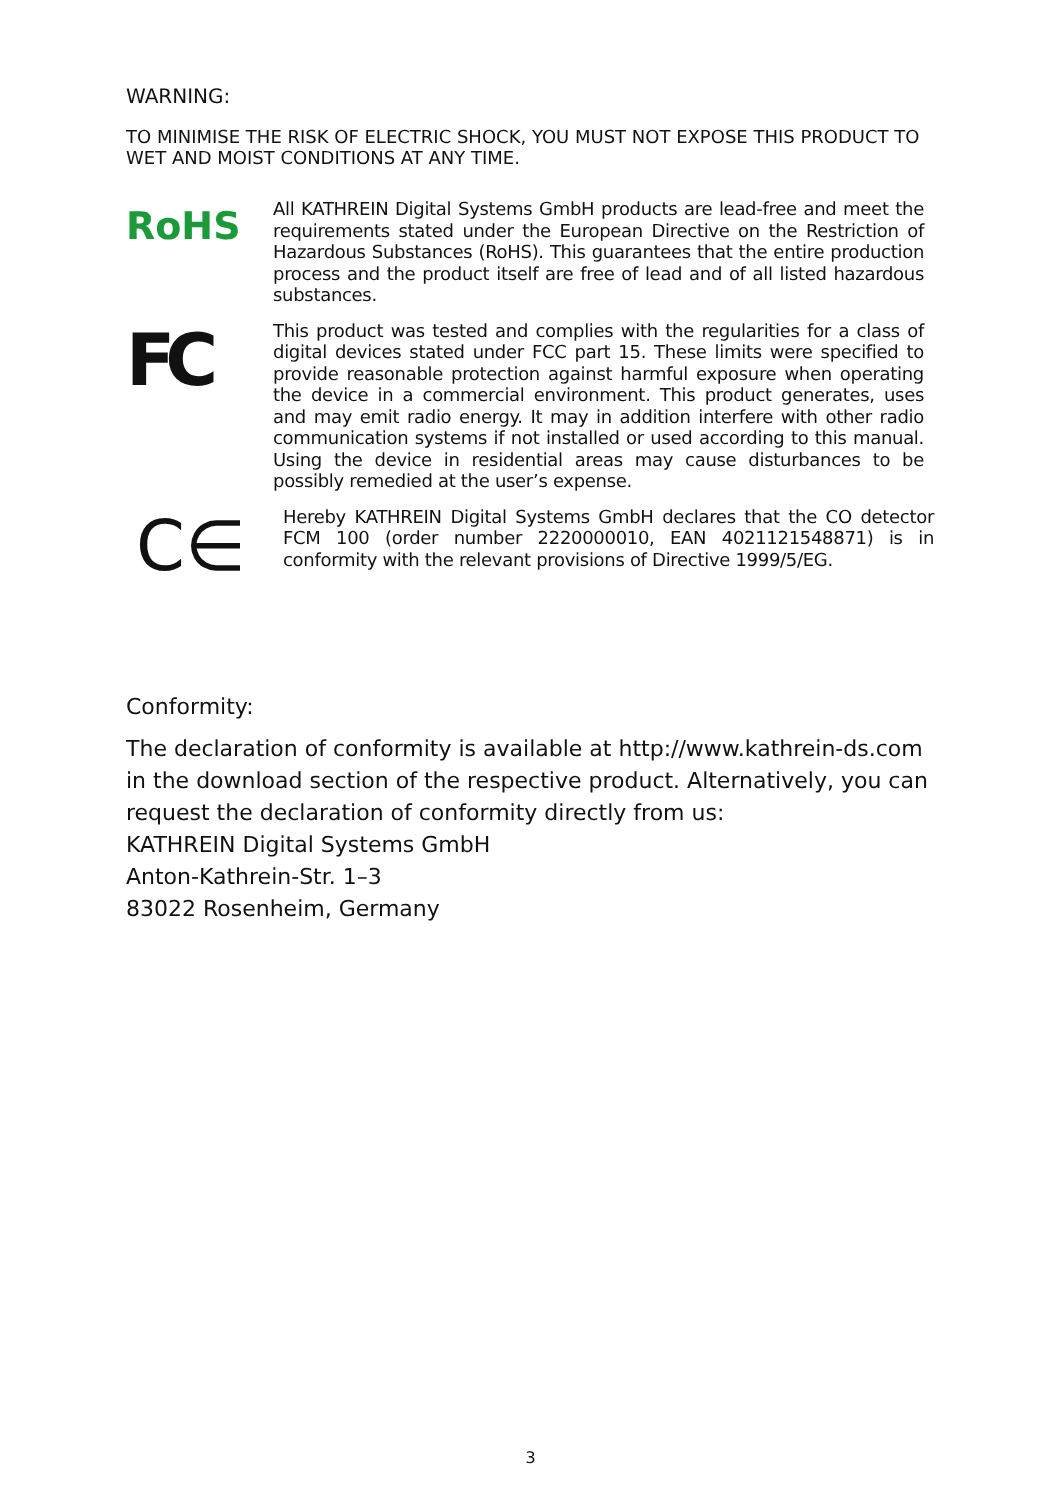WARNING:
TO MINIMISE THE RISK OF ELECTRIC SHOCK, YOU MUST NOT EXPOSE THIS PRODUCT TO WET AND MOIST CONDITIONS AT ANY TIME.
RoHS
All KATHREIN Digital Systems GmbH products are lead-free and meet the requirements stated under the European Directive on the Restriction of Hazardous Substances (RoHS). This guarantees that the entire production process and the product itself are free of lead and of all listed hazardous substances.
FC
This product was tested and complies with the regularities for a class of digital devices stated under FCC part 15. These limits were specified to provide reasonable protection against harmful exposure when operating the device in a commercial environment. This product generates, uses and may emit radio energy. It may in addition interfere with other radio communication systems if not installed or used according to this manual. Using the device in residential areas may cause disturbances to be possibly remedied at the user’s expense.
C∈
Hereby KATHREIN Digital Systems GmbH declares that the CO detector FCM 100 (order number 2220000010, EAN 4021121548871) is in conformity with the relevant provisions of Directive 1999/5/EG.
Conformity:
The declaration of conformity is available at http://www.kathrein-ds.com in the download section of the respective product. Alternatively, you can request the declaration of conformity directly from us:
KATHREIN Digital Systems GmbH
Anton-Kathrein-Str. 1–3
83022 Rosenheim, Germany
3